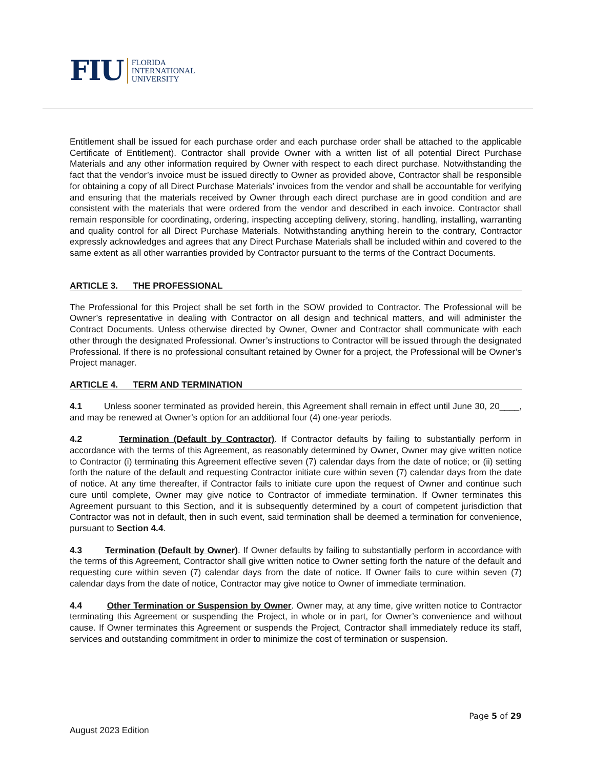FIU FLORIDA
INTERNATIONAL
UNIVERSITY
Entitlement shall be issued for each purchase order and each purchase order shall be attached to the applicable Certificate of Entitlement). Contractor shall provide Owner with a written list of all potential Direct Purchase Materials and any other information required by Owner with respect to each direct purchase. Notwithstanding the fact that the vendor’s invoice must be issued directly to Owner as provided above, Contractor shall be responsible for obtaining a copy of all Direct Purchase Materials’ invoices from the vendor and shall be accountable for verifying and ensuring that the materials received by Owner through each direct purchase are in good condition and are consistent with the materials that were ordered from the vendor and described in each invoice. Contractor shall remain responsible for coordinating, ordering, inspecting accepting delivery, storing, handling, installing, warranting and quality control for all Direct Purchase Materials. Notwithstanding anything herein to the contrary, Contractor expressly acknowledges and agrees that any Direct Purchase Materials shall be included within and covered to the same extent as all other warranties provided by Contractor pursuant to the terms of the Contract Documents.
ARTICLE 3. THE PROFESSIONAL
The Professional for this Project shall be set forth in the SOW provided to Contractor. The Professional will be Owner’s representative in dealing with Contractor on all design and technical matters, and will administer the Contract Documents. Unless otherwise directed by Owner, Owner and Contractor shall communicate with each other through the designated Professional. Owner’s instructions to Contractor will be issued through the designated Professional. If there is no professional consultant retained by Owner for a project, the Professional will be Owner’s Project manager.
ARTICLE 4. TERM AND TERMINATION
4.1 Unless sooner terminated as provided herein, this Agreement shall remain in effect until June 30, 20____, and may be renewed at Owner’s option for an additional four (4) one-year periods.
4.2 Termination (Default by Contractor). If Contractor defaults by failing to substantially perform in accordance with the terms of this Agreement, as reasonably determined by Owner, Owner may give written notice to Contractor (i) terminating this Agreement effective seven (7) calendar days from the date of notice; or (ii) setting forth the nature of the default and requesting Contractor initiate cure within seven (7) calendar days from the date of notice. At any time thereafter, if Contractor fails to initiate cure upon the request of Owner and continue such cure until complete, Owner may give notice to Contractor of immediate termination. If Owner terminates this Agreement pursuant to this Section, and it is subsequently determined by a court of competent jurisdiction that Contractor was not in default, then in such event, said termination shall be deemed a termination for convenience, pursuant to Section 4.4.
4.3 Termination (Default by Owner). If Owner defaults by failing to substantially perform in accordance with the terms of this Agreement, Contractor shall give written notice to Owner setting forth the nature of the default and requesting cure within seven (7) calendar days from the date of notice. If Owner fails to cure within seven (7) calendar days from the date of notice, Contractor may give notice to Owner of immediate termination.
4.4 Other Termination or Suspension by Owner. Owner may, at any time, give written notice to Contractor terminating this Agreement or suspending the Project, in whole or in part, for Owner’s convenience and without cause. If Owner terminates this Agreement or suspends the Project, Contractor shall immediately reduce its staff, services and outstanding commitment in order to minimize the cost of termination or suspension.
Page 5 of 29
August 2023 Edition